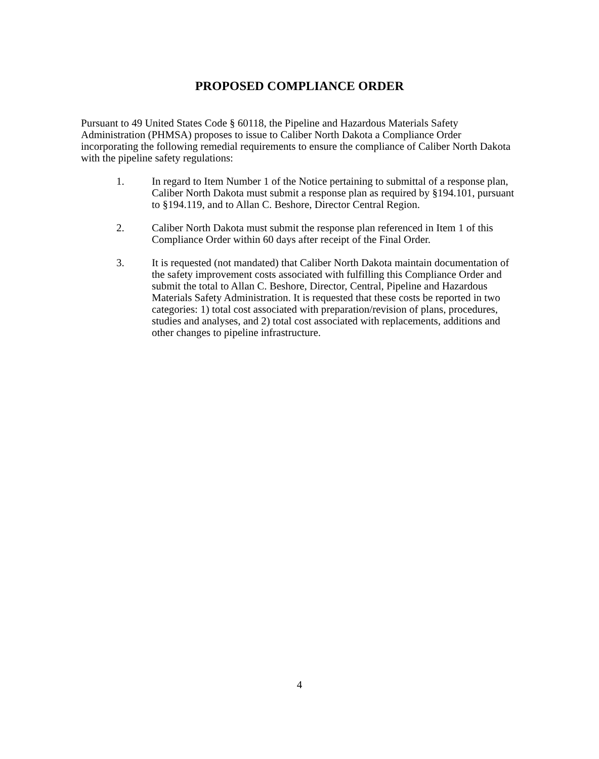PROPOSED COMPLIANCE ORDER
Pursuant to 49 United States Code § 60118, the Pipeline and Hazardous Materials Safety Administration (PHMSA) proposes to issue to Caliber North Dakota a Compliance Order incorporating the following remedial requirements to ensure the compliance of Caliber North Dakota with the pipeline safety regulations:
1. In regard to Item Number 1 of the Notice pertaining to submittal of a response plan, Caliber North Dakota must submit a response plan as required by §194.101, pursuant to §194.119, and to Allan C. Beshore, Director Central Region.
2. Caliber North Dakota must submit the response plan referenced in Item 1 of this Compliance Order within 60 days after receipt of the Final Order.
3. It is requested (not mandated) that Caliber North Dakota maintain documentation of the safety improvement costs associated with fulfilling this Compliance Order and submit the total to Allan C. Beshore, Director, Central, Pipeline and Hazardous Materials Safety Administration. It is requested that these costs be reported in two categories: 1) total cost associated with preparation/revision of plans, procedures, studies and analyses, and 2) total cost associated with replacements, additions and other changes to pipeline infrastructure.
4